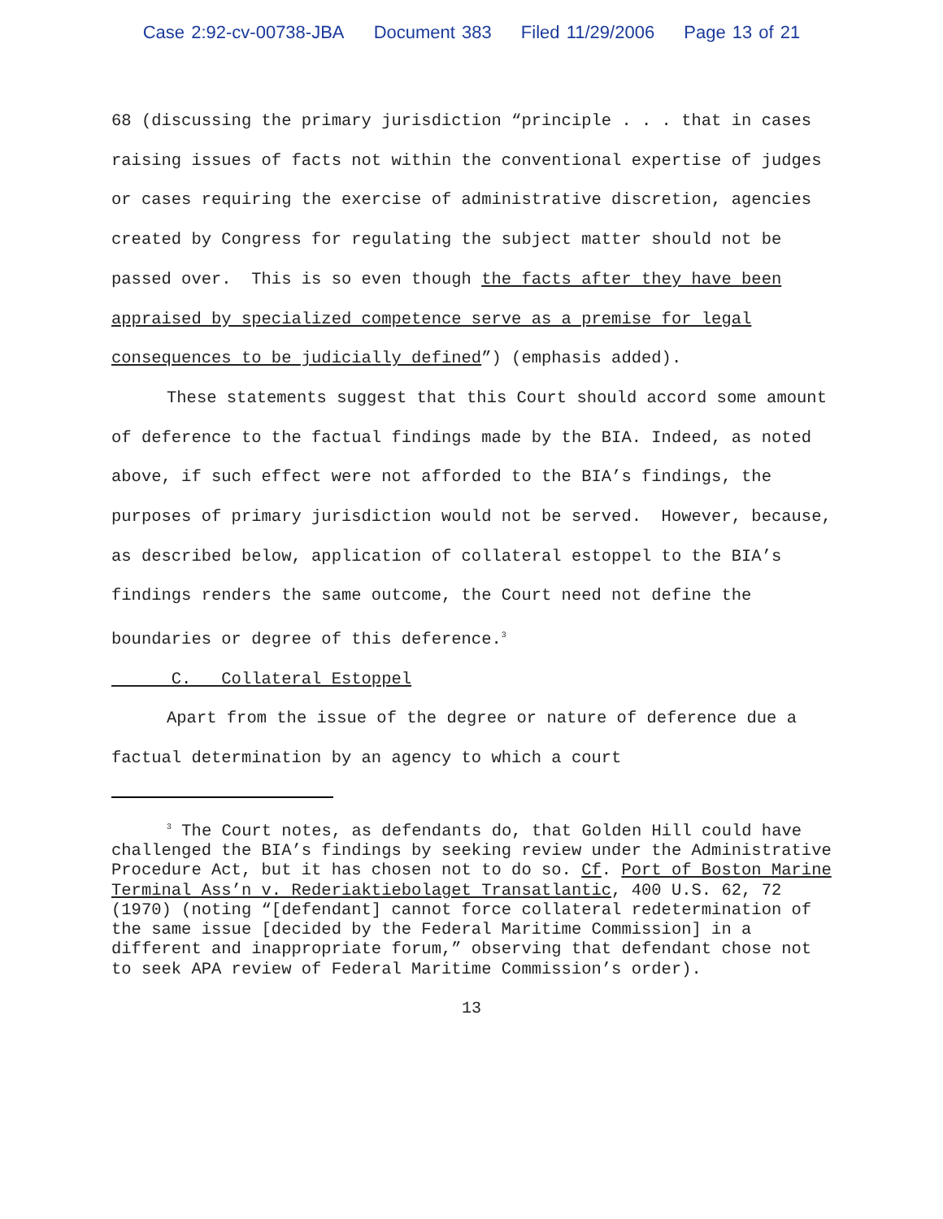Case 2:92-cv-00738-JBA Document 383 Filed 11/29/2006 Page 13 of 21
68 (discussing the primary jurisdiction “principle . . . that in cases raising issues of facts not within the conventional expertise of judges or cases requiring the exercise of administrative discretion, agencies created by Congress for regulating the subject matter should not be passed over. This is so even though the facts after they have been appraised by specialized competence serve as a premise for legal consequences to be judicially defined”) (emphasis added).
These statements suggest that this Court should accord some amount of deference to the factual findings made by the BIA. Indeed, as noted above, if such effect were not afforded to the BIA’s findings, the purposes of primary jurisdiction would not be served. However, because, as described below, application of collateral estoppel to the BIA’s findings renders the same outcome, the Court need not define the boundaries or degree of this deference.<sup>3</sup>
C. Collateral Estoppel
Apart from the issue of the degree or nature of deference due a factual determination by an agency to which a court
<sup>3</sup> The Court notes, as defendants do, that Golden Hill could have challenged the BIA’s findings by seeking review under the Administrative Procedure Act, but it has chosen not to do so. Cf. Port of Boston Marine Terminal Ass’n v. Rederiaktiebolaget Transatlantic, 400 U.S. 62, 72 (1970) (noting “[defendant] cannot force collateral redetermination of the same issue [decided by the Federal Maritime Commission] in a different and inappropriate forum,” observing that defendant chose not to seek APA review of Federal Maritime Commission’s order).
13